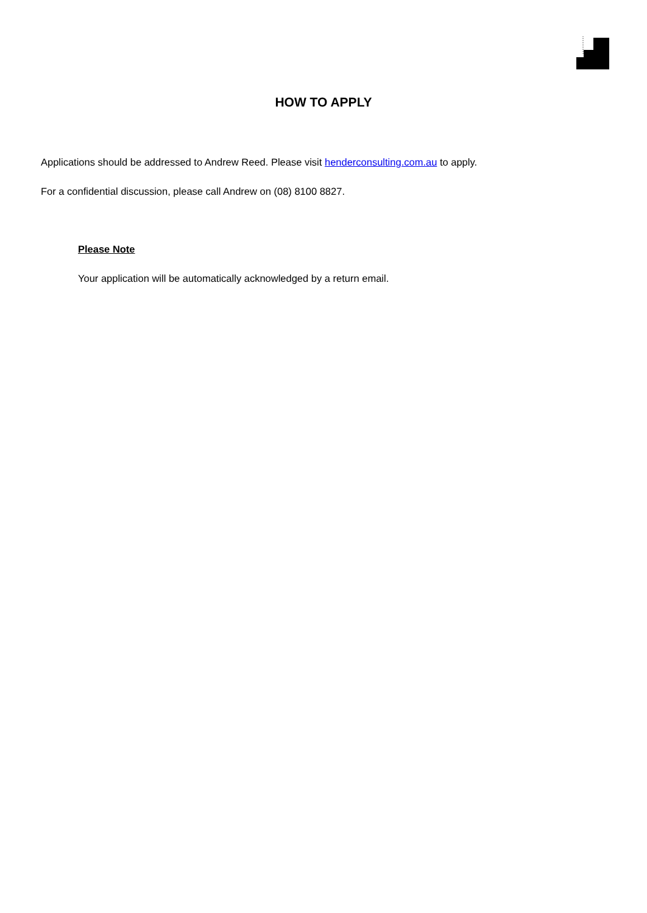HOW TO APPLY
Applications should be addressed to Andrew Reed. Please visit henderconsulting.com.au to apply.
For a confidential discussion, please call Andrew on (08) 8100 8827.
Please Note
Your application will be automatically acknowledged by a return email.